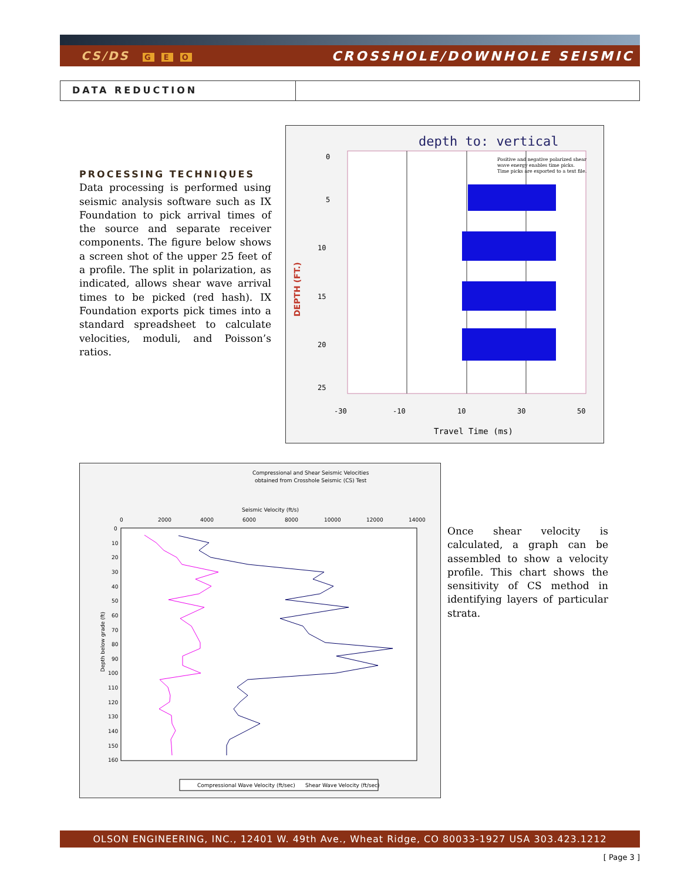CS/DS G E O
CROSSHOLE/DOWNHOLE SEISMIC
DATA REDUCTION
PROCESSING TECHNIQUES
Data processing is performed using seismic analysis software such as IX Foundation to pick arrival times of the source and separate receiver components. The figure below shows a screen shot of the upper 25 feet of a profile. The split in polarization, as indicated, allows shear wave arrival times to be picked (red hash). IX Foundation exports pick times into a standard spreadsheet to calculate velocities, moduli, and Poisson’s ratios.
depth to: vertical
0
5
10
15
20
25
DEPTH (FT.)
Positive and negative polarized shear
wave energy enables time picks.
Time picks are exported to a text file.
-30
-10
10
30
50
Travel Time (ms)
Compressional and Shear Seismic Velocities
obtained from Crosshole Seismic (CS) Test
Seismic Velocity (ft/s)
0
2000
4000
6000
8000
10000
12000
14000
0
10
20
30
40
50
60
70
80
90
100
110
120
130
140
150
160
Depth below grade (ft)
Compressional Wave Velocity (ft/sec)
Shear Wave Velocity (ft/sec)
Once shear velocity is calculated, a graph can be assembled to show a velocity profile. This chart shows the sensitivity of CS method in identifying layers of particular strata.
OLSON ENGINEERING, INC., 12401 W. 49th Ave., Wheat Ridge, CO 80033-1927 USA 303.423.1212
[ Page 3 ]